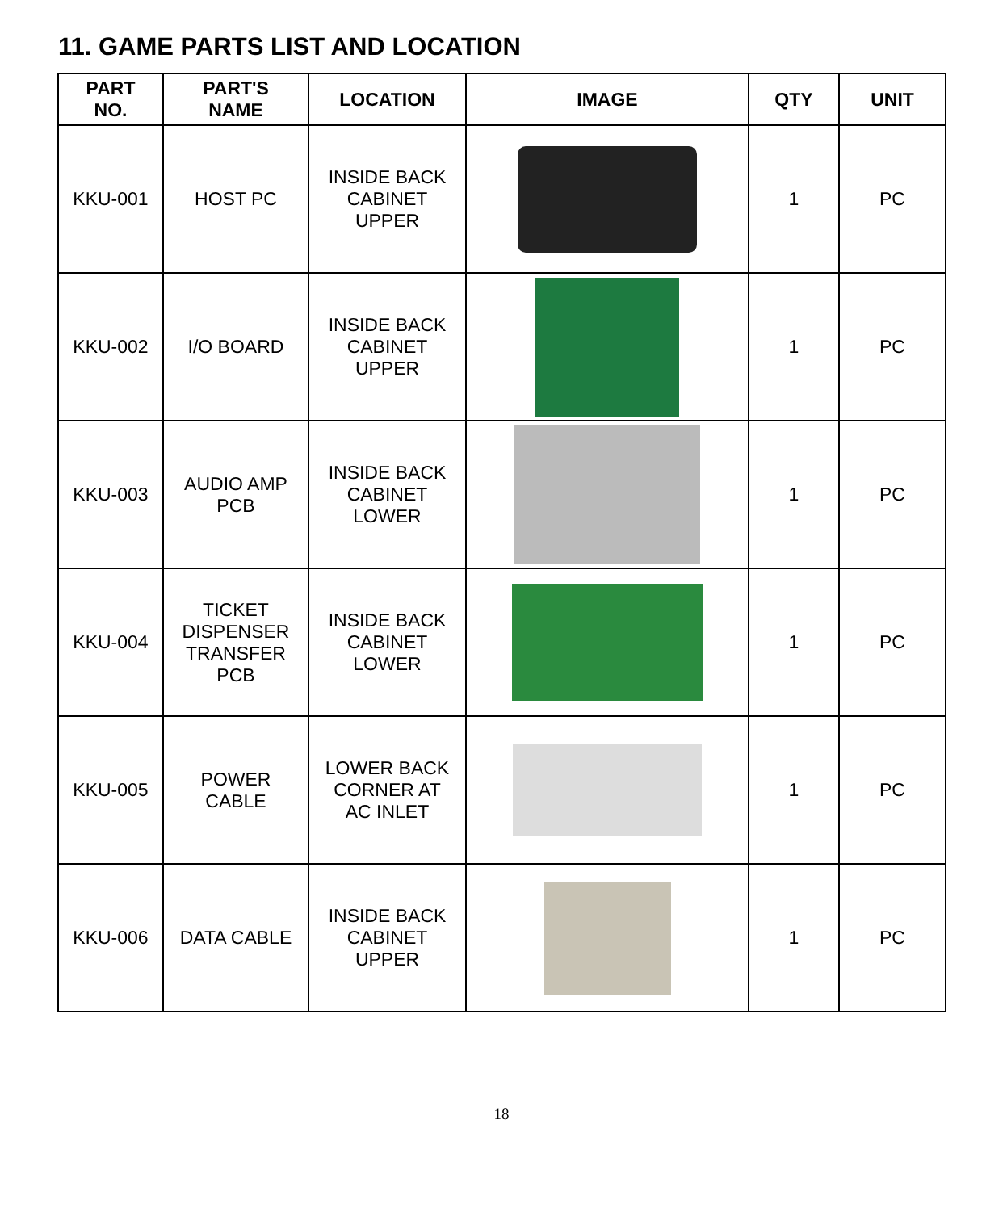11. GAME PARTS LIST AND LOCATION
| PART NO. | PART'S NAME | LOCATION | IMAGE | QTY | UNIT |
| --- | --- | --- | --- | --- | --- |
| KKU-001 | HOST PC | INSIDE BACK CABINET UPPER | | 1 | PC |
| KKU-002 | I/O BOARD | INSIDE BACK CABINET UPPER | | 1 | PC |
| KKU-003 | AUDIO AMP PCB | INSIDE BACK CABINET LOWER | | 1 | PC |
| KKU-004 | TICKET DISPENSER TRANSFER PCB | INSIDE BACK CABINET LOWER | | 1 | PC |
| KKU-005 | POWER CABLE | LOWER BACK CORNER AT AC INLET | | 1 | PC |
| KKU-006 | DATA CABLE | INSIDE BACK CABINET UPPER | | 1 | PC |
18